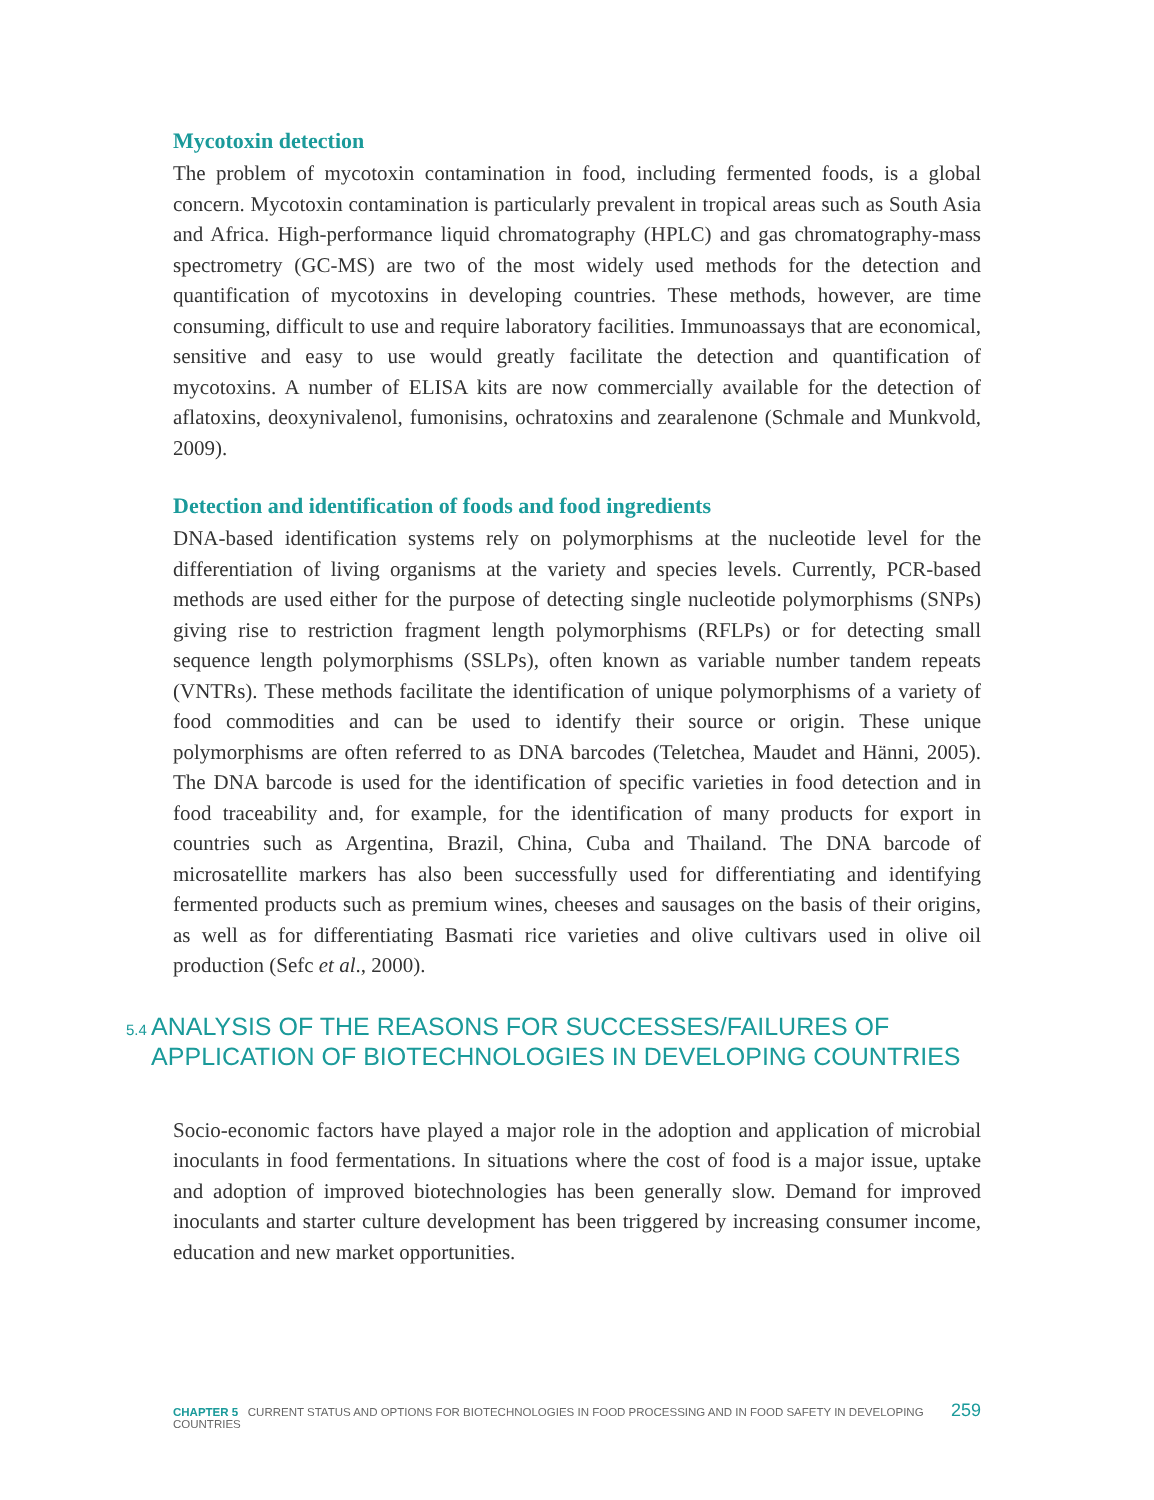Mycotoxin detection
The problem of mycotoxin contamination in food, including fermented foods, is a global concern. Mycotoxin contamination is particularly prevalent in tropical areas such as South Asia and Africa. High-performance liquid chromatography (HPLC) and gas chromatography-mass spectrometry (GC-MS) are two of the most widely used methods for the detection and quantification of mycotoxins in developing countries. These methods, however, are time consuming, difficult to use and require laboratory facilities. Immunoassays that are economical, sensitive and easy to use would greatly facilitate the detection and quantification of mycotoxins. A number of ELISA kits are now commercially available for the detection of aflatoxins, deoxynivalenol, fumonisins, ochratoxins and zearalenone (Schmale and Munkvold, 2009).
Detection and identification of foods and food ingredients
DNA-based identification systems rely on polymorphisms at the nucleotide level for the differentiation of living organisms at the variety and species levels. Currently, PCR-based methods are used either for the purpose of detecting single nucleotide polymorphisms (SNPs) giving rise to restriction fragment length polymorphisms (RFLPs) or for detecting small sequence length polymorphisms (SSLPs), often known as variable number tandem repeats (VNTRs). These methods facilitate the identification of unique polymorphisms of a variety of food commodities and can be used to identify their source or origin. These unique polymorphisms are often referred to as DNA barcodes (Teletchea, Maudet and Hänni, 2005). The DNA barcode is used for the identification of specific varieties in food detection and in food traceability and, for example, for the identification of many products for export in countries such as Argentina, Brazil, China, Cuba and Thailand. The DNA barcode of microsatellite markers has also been successfully used for differentiating and identifying fermented products such as premium wines, cheeses and sausages on the basis of their origins, as well as for differentiating Basmati rice varieties and olive cultivars used in olive oil production (Sefc et al., 2000).
5.4
ANALYSIS OF THE REASONS FOR SUCCESSES/FAILURES OF APPLICATION OF BIOTECHNOLOGIES IN DEVELOPING COUNTRIES
Socio-economic factors have played a major role in the adoption and application of microbial inoculants in food fermentations. In situations where the cost of food is a major issue, uptake and adoption of improved biotechnologies has been generally slow. Demand for improved inoculants and starter culture development has been triggered by increasing consumer income, education and new market opportunities.
CHAPTER 5 CURRENT STATUS AND OPTIONS FOR BIOTECHNOLOGIES IN FOOD PROCESSING AND IN FOOD SAFETY IN DEVELOPING COUNTRIES 259